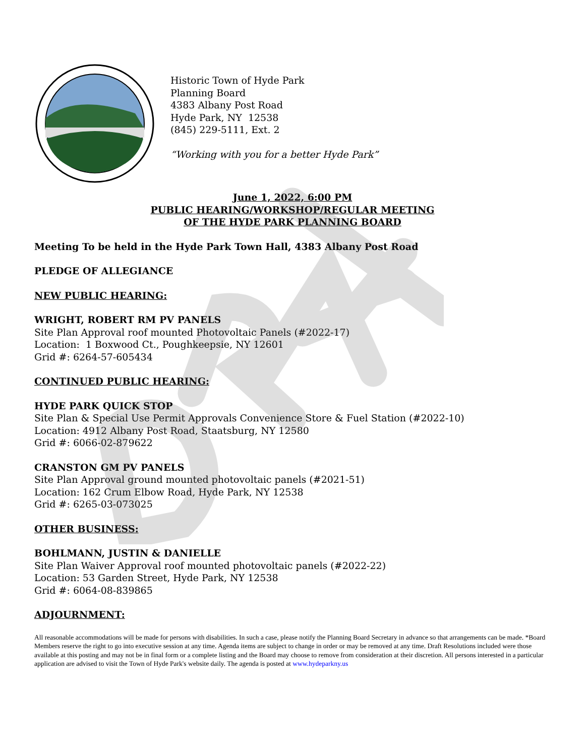Historic Town of Hyde Park
Planning Board
4383 Albany Post Road
Hyde Park, NY 12538
(845) 229-5111, Ext. 2
“Working with you for a better Hyde Park”
June 1, 2022, 6:00 PM
PUBLIC HEARING/WORKSHOP/REGULAR MEETING
OF THE HYDE PARK PLANNING BOARD
Meeting To be held in the Hyde Park Town Hall, 4383 Albany Post Road
PLEDGE OF ALLEGIANCE
NEW PUBLIC HEARING:
WRIGHT, ROBERT RM PV PANELS
Site Plan Approval roof mounted Photovoltaic Panels (#2022-17)
Location: 1 Boxwood Ct., Poughkeepsie, NY 12601
Grid #: 6264-57-605434
CONTINUED PUBLIC HEARING:
HYDE PARK QUICK STOP
Site Plan & Special Use Permit Approvals Convenience Store & Fuel Station (#2022-10)
Location: 4912 Albany Post Road, Staatsburg, NY 12580
Grid #: 6066-02-879622
CRANSTON GM PV PANELS
Site Plan Approval ground mounted photovoltaic panels (#2021-51)
Location: 162 Crum Elbow Road, Hyde Park, NY 12538
Grid #: 6265-03-073025
OTHER BUSINESS:
BOHLMANN, JUSTIN & DANIELLE
Site Plan Waiver Approval roof mounted photovoltaic panels (#2022-22)
Location: 53 Garden Street, Hyde Park, NY 12538
Grid #: 6064-08-839865
ADJOURNMENT:
All reasonable accommodations will be made for persons with disabilities. In such a case, please notify the Planning Board Secretary in advance so that arrangements can be made. *Board Members reserve the right to go into executive session at any time. Agenda items are subject to change in order or may be removed at any time. Draft Resolutions included were those available at this posting and may not be in final form or a complete listing and the Board may choose to remove from consideration at their discretion. All persons interested in a particular application are advised to visit the Town of Hyde Park's website daily. The agenda is posted at www.hydeparkny.us